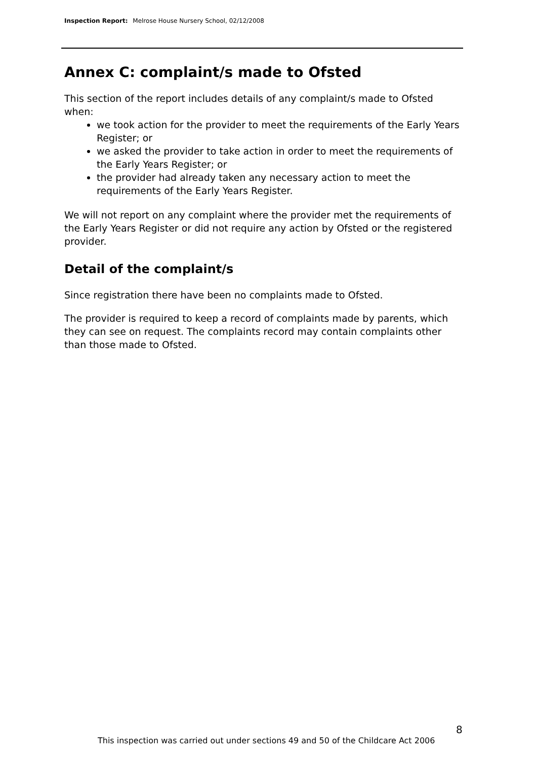Inspection Report: Melrose House Nursery School, 02/12/2008
Annex C: complaint/s made to Ofsted
This section of the report includes details of any complaint/s made to Ofsted when:
we took action for the provider to meet the requirements of the Early Years Register; or
we asked the provider to take action in order to meet the requirements of the Early Years Register; or
the provider had already taken any necessary action to meet the requirements of the Early Years Register.
We will not report on any complaint where the provider met the requirements of the Early Years Register or did not require any action by Ofsted or the registered provider.
Detail of the complaint/s
Since registration there have been no complaints made to Ofsted.
The provider is required to keep a record of complaints made by parents, which they can see on request. The complaints record may contain complaints other than those made to Ofsted.
8
This inspection was carried out under sections 49 and 50 of the Childcare Act 2006